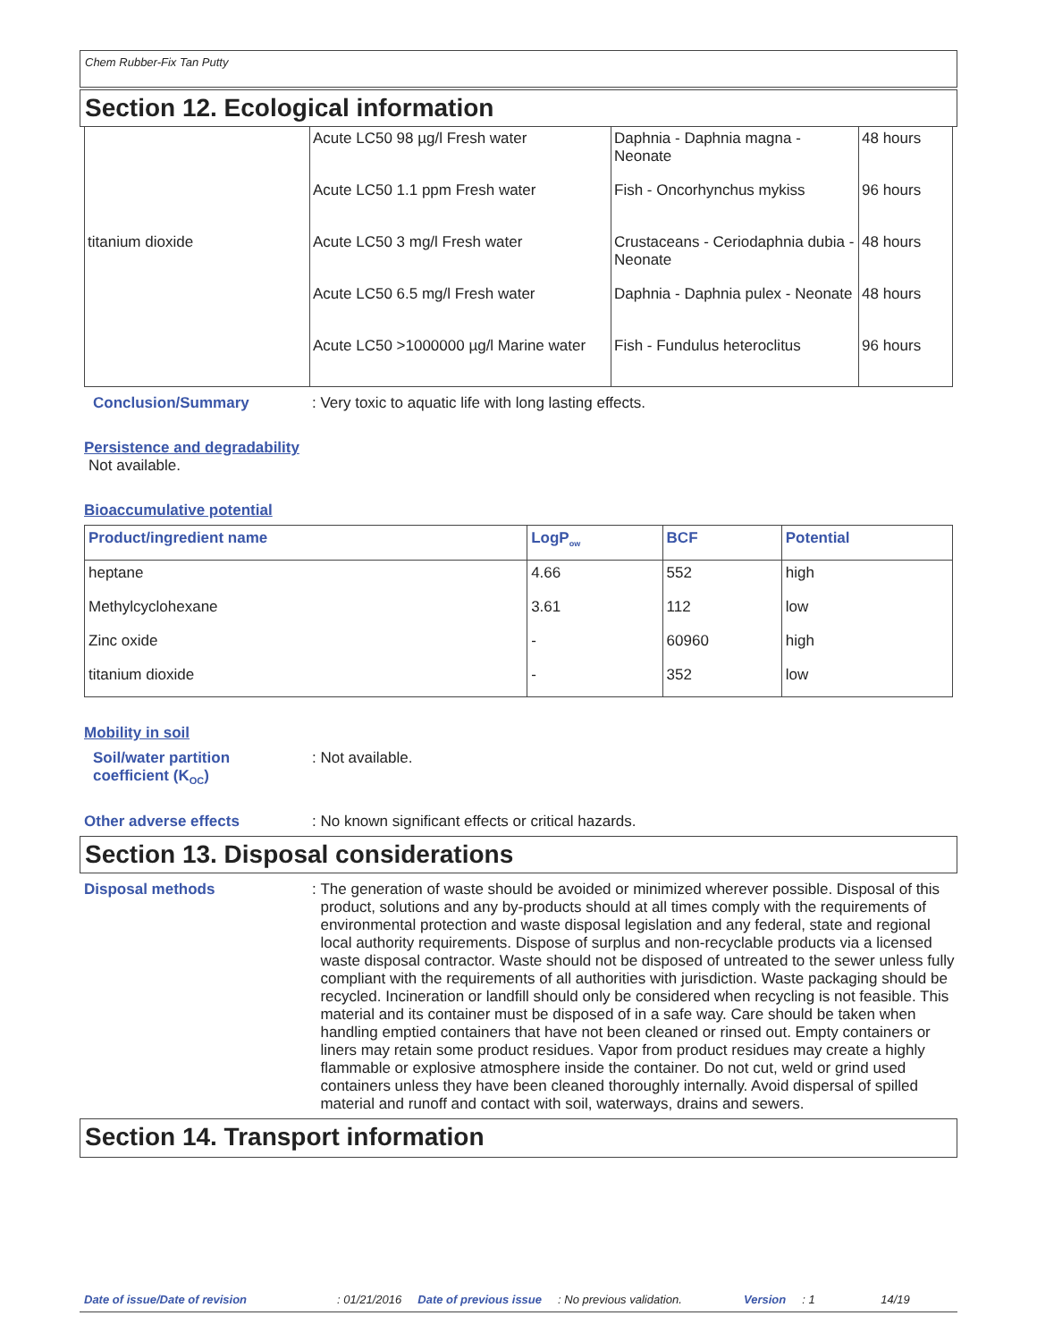Chem Rubber-Fix Tan Putty
Section 12. Ecological information
| | Acute LC50 98 µg/l Fresh water | Daphnia - Daphnia magna - Neonate | 48 hours |
| | Acute LC50 1.1 ppm Fresh water | Fish - Oncorhynchus mykiss | 96 hours |
| titanium dioxide | Acute LC50 3 mg/l Fresh water | Crustaceans - Ceriodaphnia dubia - Neonate | 48 hours |
| | Acute LC50 6.5 mg/l Fresh water | Daphnia - Daphnia pulex - Neonate | 48 hours |
| | Acute LC50 >1000000 µg/l Marine water | Fish - Fundulus heteroclitus | 96 hours |
Conclusion/Summary : Very toxic to aquatic life with long lasting effects.
Persistence and degradability
Not available.
Bioaccumulative potential
| Product/ingredient name | LogP<sub>ow</sub> | BCF | Potential |
| --- | --- | --- | --- |
| heptane | 4.66 | 552 | high |
| Methylcyclohexane | 3.61 | 112 | low |
| Zinc oxide | - | 60960 | high |
| titanium dioxide | - | 352 | low |
Mobility in soil
Soil/water partition
coefficient (K<sub>OC</sub>)
: Not available.
Other adverse effects : No known significant effects or critical hazards.
Section 13. Disposal considerations
Disposal methods : The generation of waste should be avoided or minimized wherever possible. Disposal of this product, solutions and any by-products should at all times comply with the requirements of environmental protection and waste disposal legislation and any federal, state and regional local authority requirements. Dispose of surplus and non-recyclable products via a licensed waste disposal contractor. Waste should not be disposed of untreated to the sewer unless fully compliant with the requirements of all authorities with jurisdiction. Waste packaging should be recycled. Incineration or landfill should only be considered when recycling is not feasible. This material and its container must be disposed of in a safe way. Care should be taken when handling emptied containers that have not been cleaned or rinsed out. Empty containers or liners may retain some product residues. Vapor from product residues may create a highly flammable or explosive atmosphere inside the container. Do not cut, weld or grind used containers unless they have been cleaned thoroughly internally. Avoid dispersal of spilled material and runoff and contact with soil, waterways, drains and sewers.
Section 14. Transport information
Date of issue/Date of revision: 01/21/2016 Date of previous issue: No previous validation. Version: 1 14/19